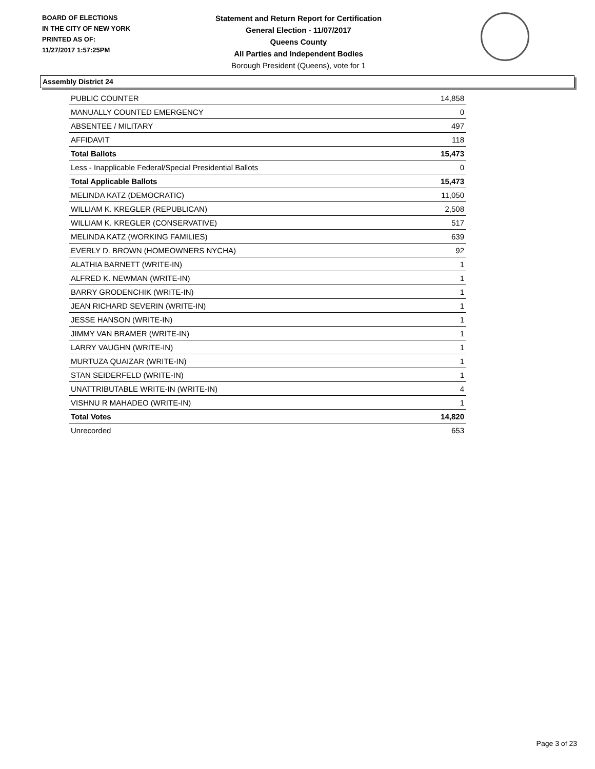BOARD OF ELECTIONS
IN THE CITY OF NEW YORK
PRINTED AS OF:
11/27/2017 1:57:25PM
Statement and Return Report for Certification
General Election - 11/07/2017
Queens County
All Parties and Independent Bodies
Borough President (Queens), vote for 1
Assembly District 24
| PUBLIC COUNTER | 14,858 |
| MANUALLY COUNTED EMERGENCY | 0 |
| ABSENTEE / MILITARY | 497 |
| AFFIDAVIT | 118 |
| Total Ballots | 15,473 |
| Less - Inapplicable Federal/Special Presidential Ballots | 0 |
| Total Applicable Ballots | 15,473 |
| MELINDA KATZ (DEMOCRATIC) | 11,050 |
| WILLIAM K. KREGLER (REPUBLICAN) | 2,508 |
| WILLIAM K. KREGLER (CONSERVATIVE) | 517 |
| MELINDA KATZ (WORKING FAMILIES) | 639 |
| EVERLY D. BROWN (HOMEOWNERS NYCHA) | 92 |
| ALATHIA BARNETT (WRITE-IN) | 1 |
| ALFRED K. NEWMAN (WRITE-IN) | 1 |
| BARRY GRODENCHIK (WRITE-IN) | 1 |
| JEAN RICHARD SEVERIN (WRITE-IN) | 1 |
| JESSE HANSON (WRITE-IN) | 1 |
| JIMMY VAN BRAMER (WRITE-IN) | 1 |
| LARRY VAUGHN (WRITE-IN) | 1 |
| MURTUZA QUAIZAR (WRITE-IN) | 1 |
| STAN SEIDERFELD (WRITE-IN) | 1 |
| UNATTRIBUTABLE WRITE-IN (WRITE-IN) | 4 |
| VISHNU R MAHADEO (WRITE-IN) | 1 |
| Total Votes | 14,820 |
| Unrecorded | 653 |
Page 3 of 23